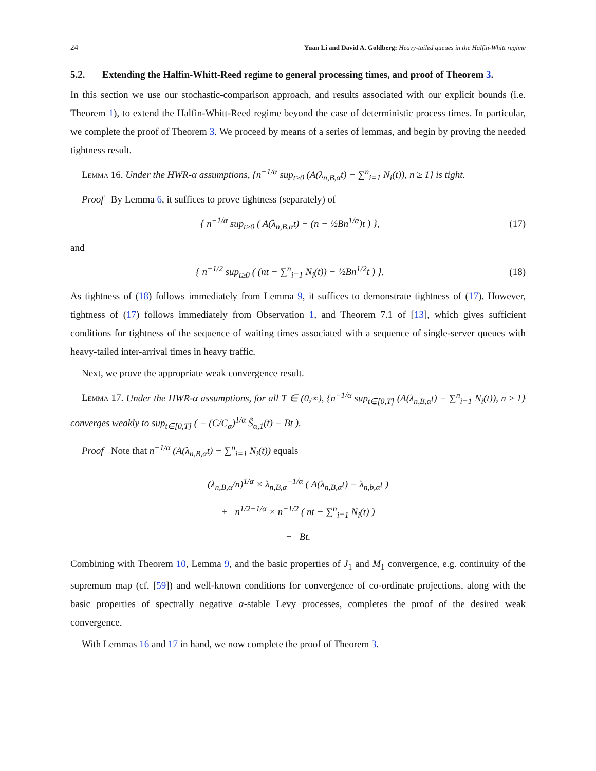24 Yuan Li and David A. Goldberg: Heavy-tailed queues in the Halfin-Whitt regime
5.2. Extending the Halfin-Whitt-Reed regime to general processing times, and proof of Theorem 3.
In this section we use our stochastic-comparison approach, and results associated with our explicit bounds (i.e. Theorem 1), to extend the Halfin-Whitt-Reed regime beyond the case of deterministic process times. In particular, we complete the proof of Theorem 3. We proceed by means of a series of lemmas, and begin by proving the needed tightness result.
Lemma 16. Under the HWR-α assumptions, {n<sup>−1/α</sup> sup<sub>t≥0</sub> (A(λ<sub>n,B,α</sub>t) − ∑<sup>n</sup><sub>i=1</sub> N<sub>i</sub>(t)), n ≥ 1} is tight.
Proof By Lemma 6, it suffices to prove tightness (separately) of
{ n<sup>−1/α</sup> sup<sub>t≥0</sub> ( A(λ<sub>n,B,α</sub>t) − (n − ½Bn<sup>1/α</sup>)t ) }, (17)
and
{ n<sup>−1/2</sup> sup<sub>t≥0</sub> ( (nt − ∑<sup>n</sup><sub>i=1</sub> N<sub>i</sub>(t)) − ½Bn<sup>1/2</sup>t ) }. (18)
As tightness of (18) follows immediately from Lemma 9, it suffices to demonstrate tightness of (17). However, tightness of (17) follows immediately from Observation 1, and Theorem 7.1 of [13], which gives sufficient conditions for tightness of the sequence of waiting times associated with a sequence of single-server queues with heavy-tailed inter-arrival times in heavy traffic.
Next, we prove the appropriate weak convergence result.
Lemma 17. Under the HWR-α assumptions, for all T ∈ (0,∞), {n<sup>−1/α</sup> sup<sub>t∈[0,T]</sub> (A(λ<sub>n,B,α</sub>t) − ∑<sup>n</sup><sub>i=1</sub> N<sub>i</sub>(t)), n ≥ 1} converges weakly to sup<sub>t∈[0,T]</sub> ( − (C/C<sub>α</sub>)<sup>1/α</sup> Ŝ<sub>α,1</sub>(t) − Bt ).
Proof Note that n<sup>−1/α</sup> (A(λ<sub>n,B,α</sub>t) − ∑<sup>n</sup><sub>i=1</sub> N<sub>i</sub>(t)) equals
(λ<sub>n,B,α</sub>/n)<sup>1/α</sup> × λ<sub>n,B,α</sub><sup>−1/α</sup> ( A(λ<sub>n,B,α</sub>t) − λ<sub>n,b,α</sub>t )
+ n<sup>1/2−1/α</sup> × n<sup>−1/2</sup> ( nt − ∑<sup>n</sup><sub>i=1</sub> N<sub>i</sub>(t) )
− Bt.
Combining with Theorem 10, Lemma 9, and the basic properties of J<sub>1</sub> and M<sub>1</sub> convergence, e.g. continuity of the supremum map (cf. [59]) and well-known conditions for convergence of co-ordinate projections, along with the basic properties of spectrally negative α-stable Levy processes, completes the proof of the desired weak convergence.
With Lemmas 16 and 17 in hand, we now complete the proof of Theorem 3.